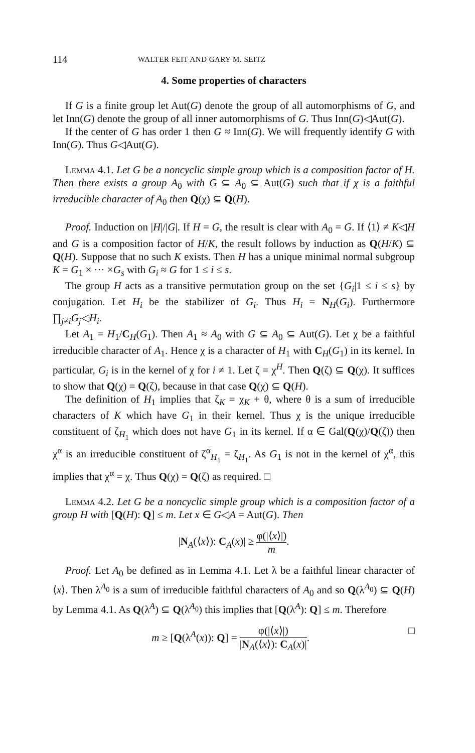114 WALTER FEIT AND GARY M. SEITZ
4. Some properties of characters
If G is a finite group let Aut(G) denote the group of all automorphisms of G, and let Inn(G) denote the group of all inner automorphisms of G. Thus Inn(G)◁Aut(G).
If the center of G has order 1 then G ≈ Inn(G). We will frequently identify G with Inn(G). Thus G◁Aut(G).
Lemma 4.1. Let G be a noncyclic simple group which is a composition factor of H. Then there exists a group A<sub>0</sub> with G ⊆ A<sub>0</sub> ⊆ Aut(G) such that if χ is a faithful irreducible character of A<sub>0</sub> then Q(χ) ⊆ Q(H).
Proof. Induction on |H|/|G|. If H = G, the result is clear with A<sub>0</sub> = G. If ⟨1⟩ ≠ K◁H and G is a composition factor of H/K, the result follows by induction as Q(H/K) ⊆ Q(H). Suppose that no such K exists. Then H has a unique minimal normal subgroup K = G<sub>1</sub> × ··· ×G<sub>s</sub> with G<sub>i</sub> ≈ G for 1 ≤ i ≤ s.
The group H acts as a transitive permutation group on the set {G<sub>i</sub>|1 ≤ i ≤ s} by conjugation. Let H<sub>i</sub> be the stabilizer of G<sub>i</sub>. Thus H<sub>i</sub> = N<sub>H</sub>(G<sub>i</sub>). Furthermore ∏<sub>j≠i</sub>G<sub>j</sub>◁H<sub>i</sub>.
Let A<sub>1</sub> = H<sub>1</sub>/C<sub>H</sub>(G<sub>1</sub>). Then A<sub>1</sub> ≈ A<sub>0</sub> with G ⊆ A<sub>0</sub> ⊆ Aut(G). Let χ be a faithful irreducible character of A<sub>1</sub>. Hence χ is a character of H<sub>1</sub> with C<sub>H</sub>(G<sub>1</sub>) in its kernel. In particular, G<sub>i</sub> is in the kernel of χ for i ≠ 1. Let ζ = χ<sup>H</sup>. Then Q(ζ) ⊆ Q(χ). It suffices to show that Q(χ) = Q(ζ), because in that case Q(χ) ⊆ Q(H).
The definition of H<sub>1</sub> implies that ζ<sub>K</sub> = χ<sub>K</sub> + θ, where θ is a sum of irreducible characters of K which have G<sub>1</sub> in their kernel. Thus χ is the unique irreducible constituent of ζ<sub>H<sub>1</sub></sub> which does not have G<sub>1</sub> in its kernel. If α ∈ Gal(Q(χ)/Q(ζ)) then χ<sup>α</sup> is an irreducible constituent of ζ<sup>α</sup><sub>H<sub>1</sub></sub> = ζ<sub>H<sub>1</sub></sub>. As G<sub>1</sub> is not in the kernel of χ<sup>α</sup>, this implies that χ<sup>α</sup> = χ. Thus Q(χ) = Q(ζ) as required. □
Lemma 4.2. Let G be a noncyclic simple group which is a composition factor of a group H with [Q(H): Q] ≤ m. Let x ∈ G◁A = Aut(G). Then
|N<sub>A</sub>(⟨x⟩): C<sub>A</sub>(x)| ≥ φ(|⟨x⟩|) m.
Proof. Let A<sub>0</sub> be defined as in Lemma 4.1. Let λ be a faithful linear character of ⟨x⟩. Then λ<sup>A<sub>0</sub></sup> is a sum of irreducible faithful characters of A<sub>0</sub> and so Q(λ<sup>A<sub>0</sub></sup>) ⊆ Q(H) by Lemma 4.1. As Q(λ<sup>A</sup>) ⊆ Q(λ<sup>A<sub>0</sub></sup>) this implies that [Q(λ<sup>A</sup>): Q] ≤ m. Therefore
m ≥ [Q(λ<sup>A</sup>(x)): Q] = φ(|⟨x⟩|) |N<sub>A</sub>(⟨x⟩): C<sub>A</sub>(x)|. □